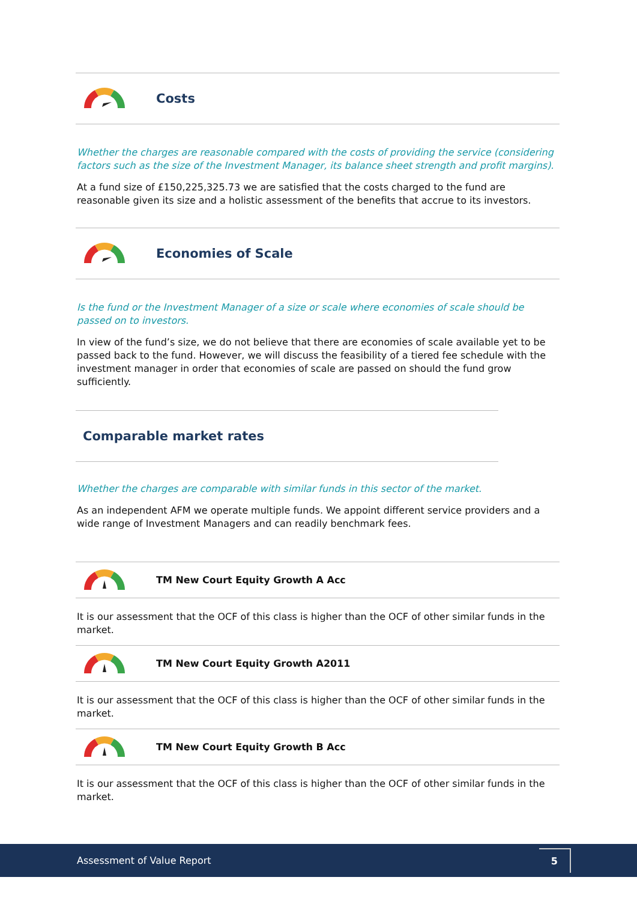Costs
Whether the charges are reasonable compared with the costs of providing the service (considering factors such as the size of the Investment Manager, its balance sheet strength and profit margins).
At a fund size of £150,225,325.73 we are satisfied that the costs charged to the fund are reasonable given its size and a holistic assessment of the benefits that accrue to its investors.
Economies of Scale
Is the fund or the Investment Manager of a size or scale where economies of scale should be passed on to investors.
In view of the fund’s size, we do not believe that there are economies of scale available yet to be passed back to the fund. However, we will discuss the feasibility of a tiered fee schedule with the investment manager in order that economies of scale are passed on should the fund grow sufficiently.
Comparable market rates
Whether the charges are comparable with similar funds in this sector of the market.
As an independent AFM we operate multiple funds. We appoint different service providers and a wide range of Investment Managers and can readily benchmark fees.
TM New Court Equity Growth A Acc
It is our assessment that the OCF of this class is higher than the OCF of other similar funds in the market.
TM New Court Equity Growth A2011
It is our assessment that the OCF of this class is higher than the OCF of other similar funds in the market.
TM New Court Equity Growth B Acc
It is our assessment that the OCF of this class is higher than the OCF of other similar funds in the market.
Assessment of Value Report 5